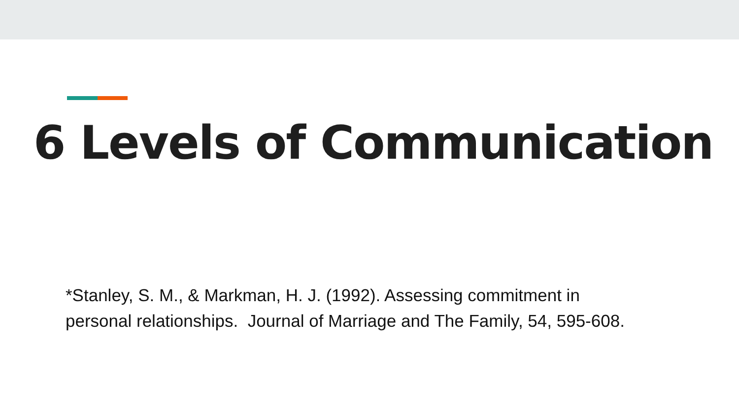6 Levels of Communication
*Stanley, S. M., & Markman, H. J. (1992). Assessing commitment in
personal relationships. Journal of Marriage and The Family, 54, 595-608.